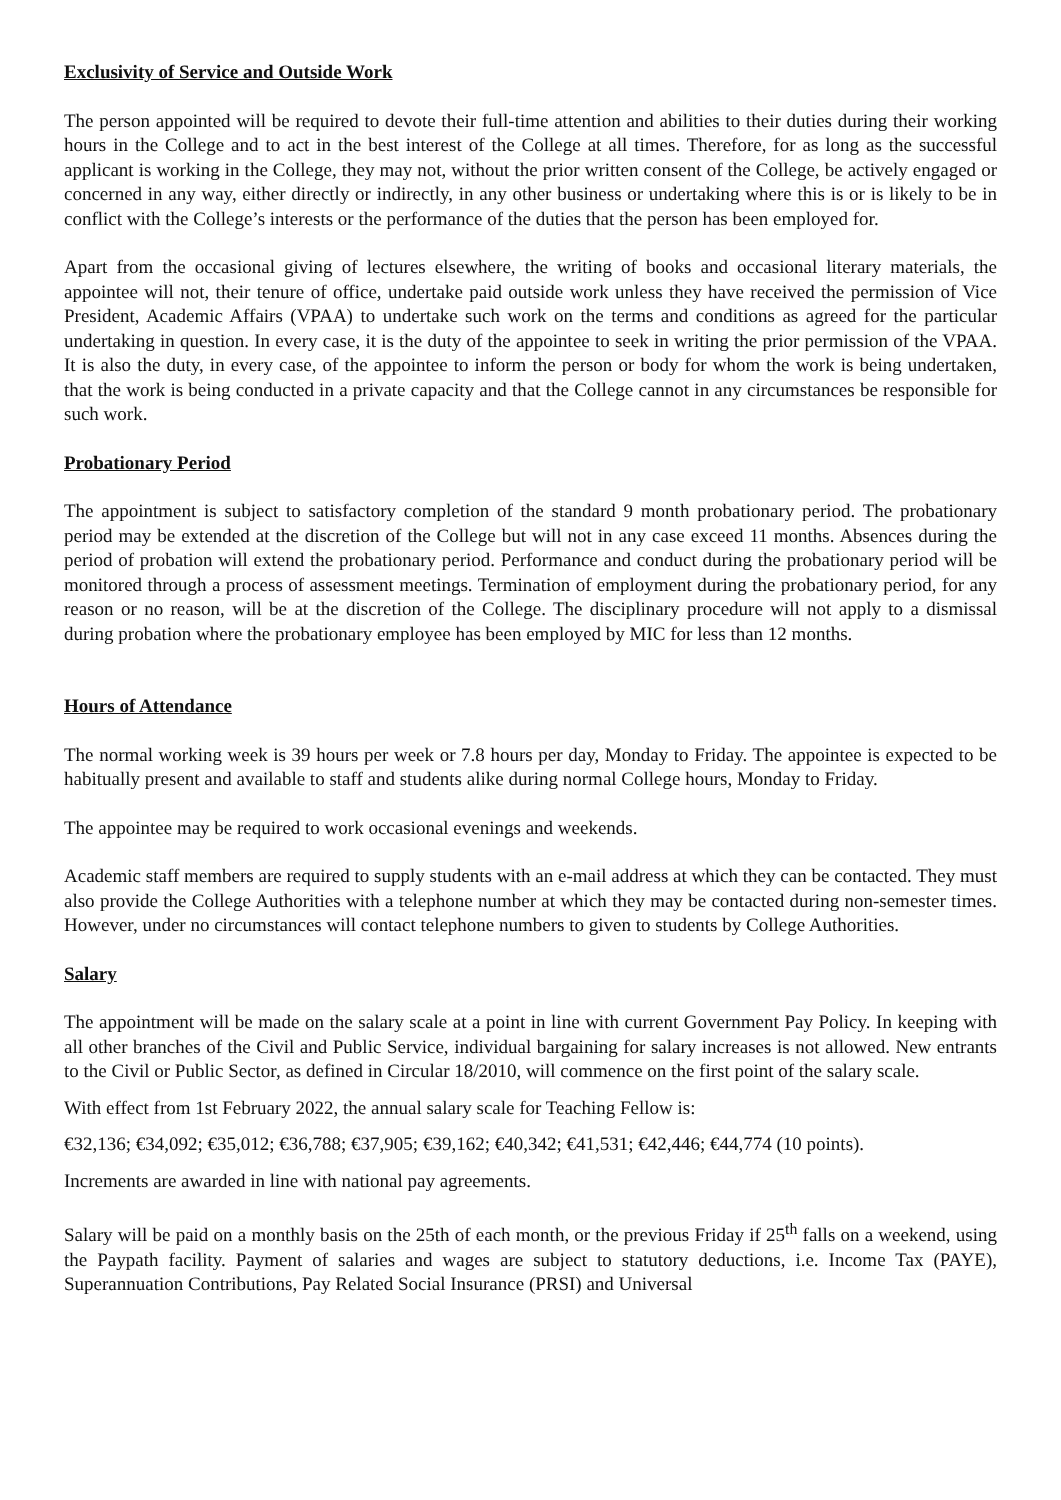Exclusivity of Service and Outside Work
The person appointed will be required to devote their full-time attention and abilities to their duties during their working hours in the College and to act in the best interest of the College at all times. Therefore, for as long as the successful applicant is working in the College, they may not, without the prior written consent of the College, be actively engaged or concerned in any way, either directly or indirectly, in any other business or undertaking where this is or is likely to be in conflict with the College’s interests or the performance of the duties that the person has been employed for.
Apart from the occasional giving of lectures elsewhere, the writing of books and occasional literary materials, the appointee will not, their tenure of office, undertake paid outside work unless they have received the permission of Vice President, Academic Affairs (VPAA) to undertake such work on the terms and conditions as agreed for the particular undertaking in question. In every case, it is the duty of the appointee to seek in writing the prior permission of the VPAA. It is also the duty, in every case, of the appointee to inform the person or body for whom the work is being undertaken, that the work is being conducted in a private capacity and that the College cannot in any circumstances be responsible for such work.
Probationary Period
The appointment is subject to satisfactory completion of the standard 9 month probationary period. The probationary period may be extended at the discretion of the College but will not in any case exceed 11 months. Absences during the period of probation will extend the probationary period. Performance and conduct during the probationary period will be monitored through a process of assessment meetings. Termination of employment during the probationary period, for any reason or no reason, will be at the discretion of the College. The disciplinary procedure will not apply to a dismissal during probation where the probationary employee has been employed by MIC for less than 12 months.
Hours of Attendance
The normal working week is 39 hours per week or 7.8 hours per day, Monday to Friday. The appointee is expected to be habitually present and available to staff and students alike during normal College hours, Monday to Friday.
The appointee may be required to work occasional evenings and weekends.
Academic staff members are required to supply students with an e-mail address at which they can be contacted. They must also provide the College Authorities with a telephone number at which they may be contacted during non-semester times. However, under no circumstances will contact telephone numbers to given to students by College Authorities.
Salary
The appointment will be made on the salary scale at a point in line with current Government Pay Policy. In keeping with all other branches of the Civil and Public Service, individual bargaining for salary increases is not allowed. New entrants to the Civil or Public Sector, as defined in Circular 18/2010, will commence on the first point of the salary scale.
With effect from 1st February 2022, the annual salary scale for Teaching Fellow is:
€32,136; €34,092; €35,012; €36,788; €37,905; €39,162; €40,342; €41,531; €42,446; €44,774 (10 points).
Increments are awarded in line with national pay agreements.
Salary will be paid on a monthly basis on the 25th of each month, or the previous Friday if 25<sup>th</sup> falls on a weekend, using the Paypath facility. Payment of salaries and wages are subject to statutory deductions, i.e. Income Tax (PAYE), Superannuation Contributions, Pay Related Social Insurance (PRSI) and Universal